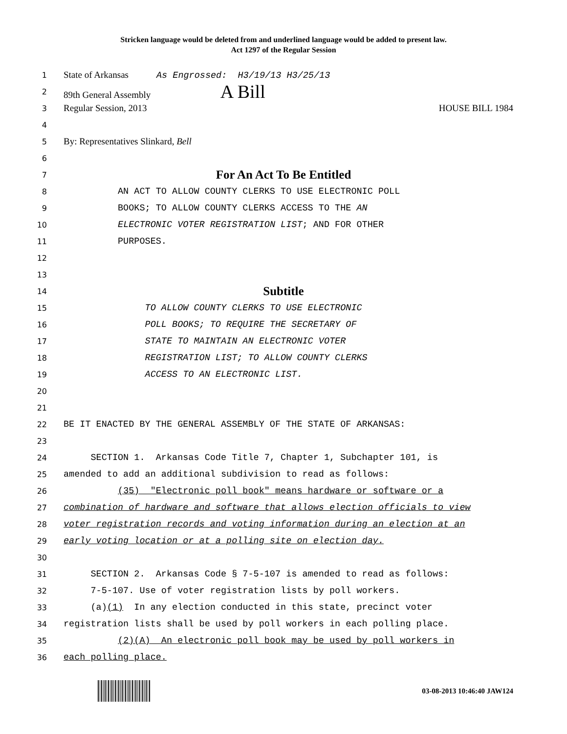Stricken language would be deleted from and underlined language would be added to present law.
Act 1297 of the Regular Session
1
State of Arkansas As Engrossed: H3/19/13 H3/25/13
2
89th General Assembly A Bill
3
Regular Session, 2013 HOUSE BILL 1984
4
5
By: Representatives Slinkard, Bell
6
7
For An Act To Be Entitled
8
AN ACT TO ALLOW COUNTY CLERKS TO USE ELECTRONIC POLL
9
BOOKS; TO ALLOW COUNTY CLERKS ACCESS TO THE AN
10
ELECTRONIC VOTER REGISTRATION LIST; AND FOR OTHER
11
PURPOSES.
12
13
14
Subtitle
15
TO ALLOW COUNTY CLERKS TO USE ELECTRONIC
16
POLL BOOKS; TO REQUIRE THE SECRETARY OF
17
STATE TO MAINTAIN AN ELECTRONIC VOTER
18
REGISTRATION LIST; TO ALLOW COUNTY CLERKS
19
ACCESS TO AN ELECTRONIC LIST.
20
21
22
BE IT ENACTED BY THE GENERAL ASSEMBLY OF THE STATE OF ARKANSAS:
23
24
SECTION 1. Arkansas Code Title 7, Chapter 1, Subchapter 101, is
25
amended to add an additional subdivision to read as follows:
26
(35) "Electronic poll book" means hardware or software or a
27
combination of hardware and software that allows election officials to view
28
voter registration records and voting information during an election at an
29
early voting location or at a polling site on election day.
30
31
SECTION 2. Arkansas Code § 7-5-107 is amended to read as follows:
32
7-5-107. Use of voter registration lists by poll workers.
33
(a)(1) In any election conducted in this state, precinct voter
34
registration lists shall be used by poll workers in each polling place.
35
(2)(A) An electronic poll book may be used by poll workers in
36
each polling place.
03-08-2013 10:46:40 JAW124